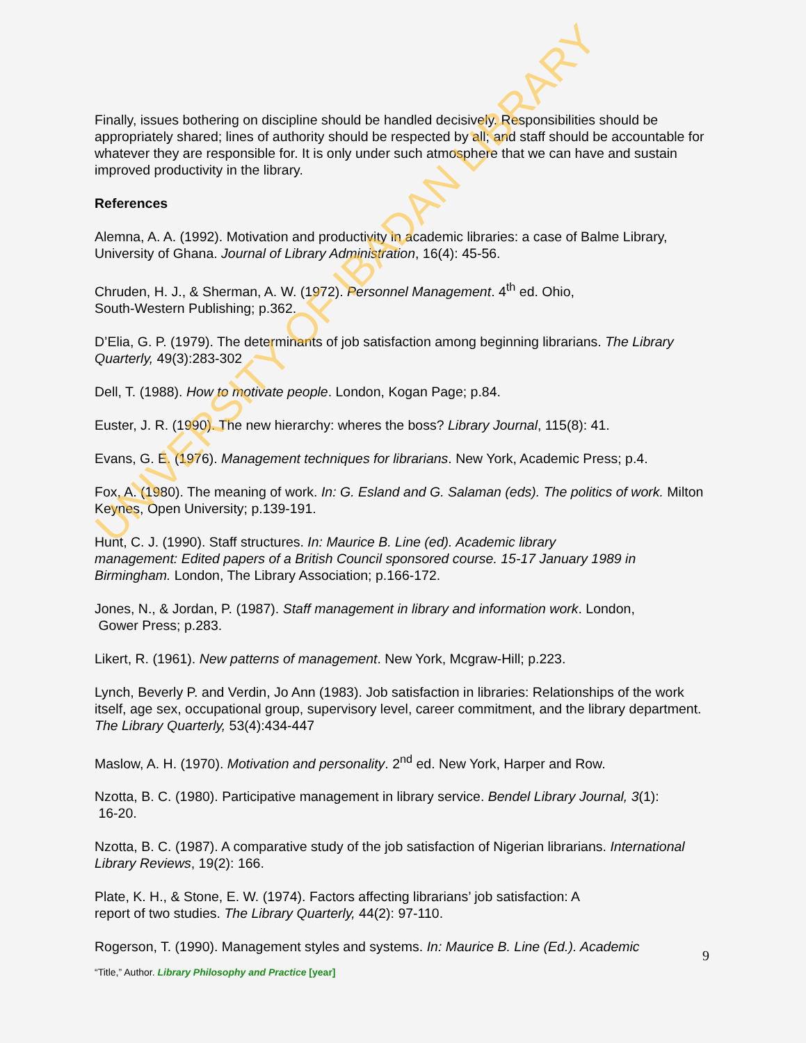Finally, issues bothering on discipline should be handled decisively. Responsibilities should be appropriately shared; lines of authority should be respected by all; and staff should be accountable for whatever they are responsible for. It is only under such atmosphere that we can have and sustain improved productivity in the library.
References
Alemna, A. A. (1992). Motivation and productivity in academic libraries: a case of Balme Library, University of Ghana. Journal of Library Administration, 16(4): 45-56.
Chruden, H. J., & Sherman, A. W. (1972). Personnel Management. 4<sup>th</sup> ed. Ohio,
South-Western Publishing; p.362.
D’Elia, G. P. (1979). The determinants of job satisfaction among beginning librarians. The Library Quarterly, 49(3):283-302
Dell, T. (1988). How to motivate people. London, Kogan Page; p.84.
Euster, J. R. (1990). The new hierarchy: wheres the boss? Library Journal, 115(8): 41.
Evans, G. E. (1976). Management techniques for librarians. New York, Academic Press; p.4.
Fox, A. (1980). The meaning of work. In: G. Esland and G. Salaman (eds). The politics of work. Milton Keynes, Open University; p.139-191.
Hunt, C. J. (1990). Staff structures. In: Maurice B. Line (ed). Academic library
management: Edited papers of a British Council sponsored course. 15-17 January 1989 in Birmingham. London, The Library Association; p.166-172.
Jones, N., & Jordan, P. (1987). Staff management in library and information work. London,
Gower Press; p.283.
Likert, R. (1961). New patterns of management. New York, Mcgraw-Hill; p.223.
Lynch, Beverly P. and Verdin, Jo Ann (1983). Job satisfaction in libraries: Relationships of the work itself, age sex, occupational group, supervisory level, career commitment, and the library department. The Library Quarterly, 53(4):434-447
Maslow, A. H. (1970). Motivation and personality. 2<sup>nd</sup> ed. New York, Harper and Row.
Nzotta, B. C. (1980). Participative management in library service. Bendel Library Journal, 3(1):
16-20.
Nzotta, B. C. (1987). A comparative study of the job satisfaction of Nigerian librarians. International Library Reviews, 19(2): 166.
Plate, K. H., & Stone, E. W. (1974). Factors affecting librarians’ job satisfaction: A
report of two studies. The Library Quarterly, 44(2): 97-110.
Rogerson, T. (1990). Management styles and systems. In: Maurice B. Line (Ed.). Academic
9
“Title,” Author. Library Philosophy and Practice [year]
UNIVERSITY OF IBADAN LIBRARY